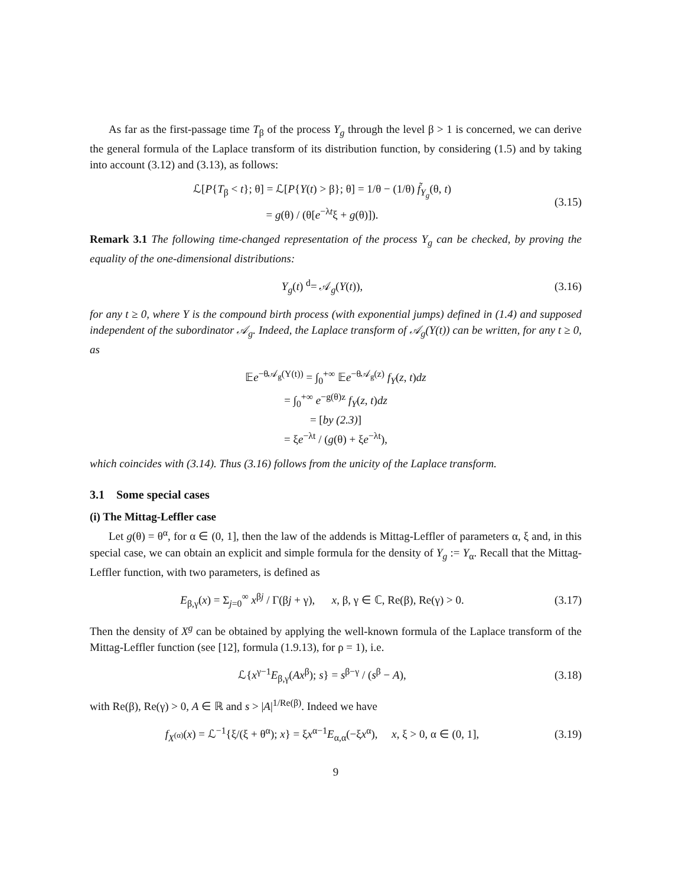As far as the first-passage time T<sub>β</sub> of the process Y<sub>g</sub> through the level β > 1 is concerned, we can derive the general formula of the Laplace transform of its distribution function, by considering (1.5) and by taking into account (3.12) and (3.13), as follows:
ℒ[P{T<sub>β</sub> < t}; θ] = ℒ[P{Y(t) > β}; θ] = 1/θ − (1/θ) f̃<sub>Y<sub>g</sub></sub>(θ, t)
= g(θ) / (θ[e<sup>−λt</sup>ξ + g(θ)]).
(3.15)
Remark 3.1 The following time-changed representation of the process Y<sub>g</sub> can be checked, by proving the equality of the one-dimensional distributions:
Y<sub>g</sub>(t) <sup>d</sup>= 𝒜<sub>g</sub>(Y(t)), (3.16)
for any t ≥ 0, where Y is the compound birth process (with exponential jumps) defined in (1.4) and supposed independent of the subordinator 𝒜<sub>g</sub>. Indeed, the Laplace transform of 𝒜<sub>g</sub>(Y(t)) can be written, for any t ≥ 0, as
𝔼e<sup>−θ𝒜<sub>g</sub>(Y(t))</sup> = ∫<sub>0</sub><sup>+∞</sup> 𝔼e<sup>−θ𝒜<sub>g</sub>(z)</sup> f<sub>Y</sub>(z, t)dz
= ∫<sub>0</sub><sup>+∞</sup> e<sup>−g(θ)z</sup> f<sub>Y</sub>(z, t)dz
= [by (2.3)]
= ξe<sup>−λt</sup> / (g(θ) + ξe<sup>−λt</sup>),
which coincides with (3.14). Thus (3.16) follows from the unicity of the Laplace transform.
3.1 Some special cases
(i) The Mittag-Leffler case
Let g(θ) = θ<sup>α</sup>, for α ∈ (0, 1], then the law of the addends is Mittag-Leffler of parameters α, ξ and, in this special case, we can obtain an explicit and simple formula for the density of Y<sub>g</sub> := Y<sub>α</sub>. Recall that the Mittag-Leffler function, with two parameters, is defined as
E<sub>β,γ</sub>(x) = Σ<sub>j=0</sub><sup>∞</sup> x<sup>βj</sup> / Γ(βj + γ), x, β, γ ∈ ℂ, Re(β), Re(γ) > 0.
(3.17)
Then the density of X<sup>g</sup> can be obtained by applying the well-known formula of the Laplace transform of the Mittag-Leffler function (see [12], formula (1.9.13), for ρ = 1), i.e.
ℒ{x<sup>γ−1</sup>E<sub>β,γ</sub>(Ax<sup>β</sup>); s} = s<sup>β−γ</sup> / (s<sup>β</sup> − A),
(3.18)
with Re(β), Re(γ) > 0, A ∈ ℝ and s > |A|<sup>1/Re(β)</sup>. Indeed we have
f<sub>X<sup>(α)</sup></sub>(x) = ℒ<sup>−1</sup>{ξ/(ξ + θ<sup>α</sup>); x} = ξx<sup>α−1</sup>E<sub>α,α</sub>(−ξx<sup>α</sup>), x, ξ > 0, α ∈ (0, 1],
(3.19)
9